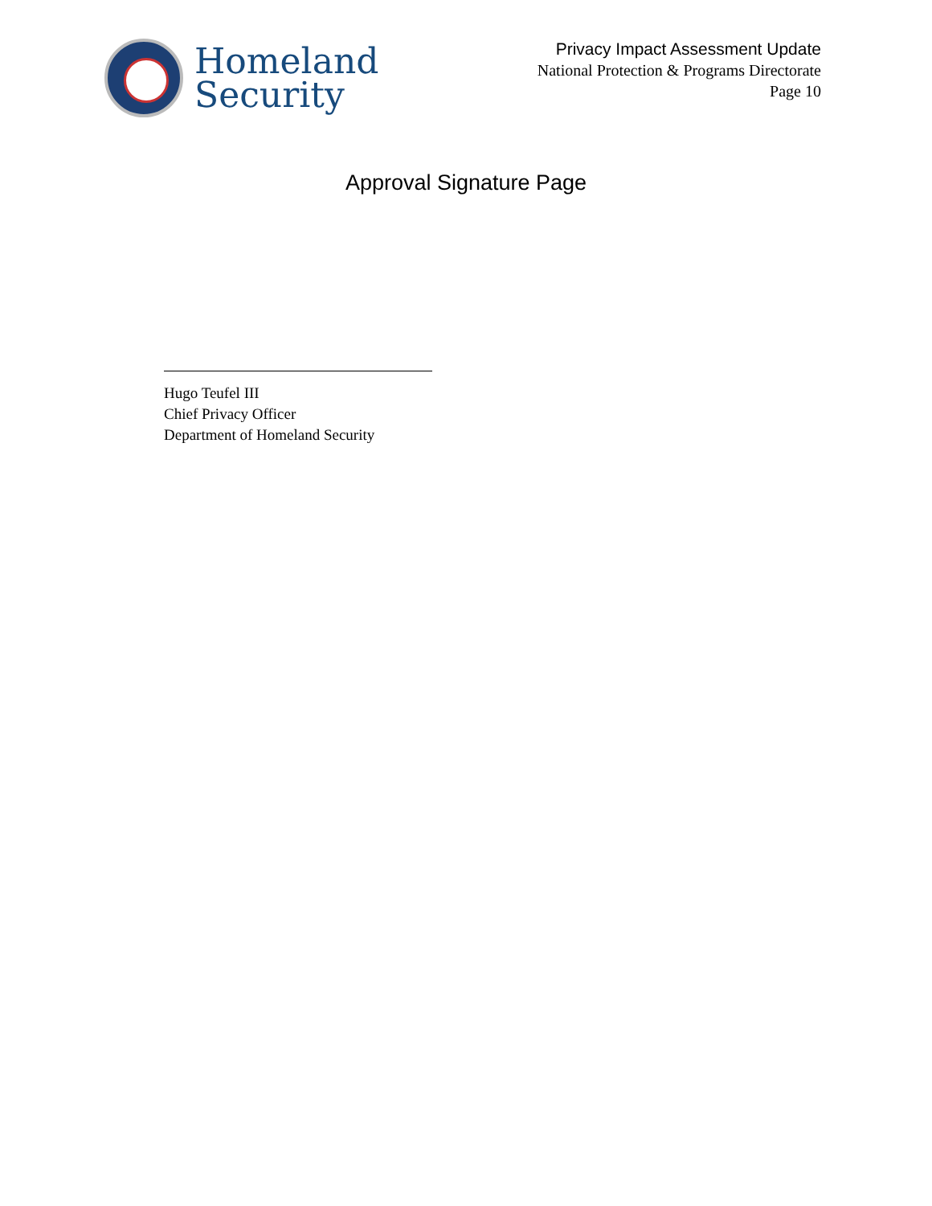Homeland
Security
Privacy Impact Assessment Update
National Protection & Programs Directorate
Page 10
Approval Signature Page
Hugo Teufel III
Chief Privacy Officer
Department of Homeland Security